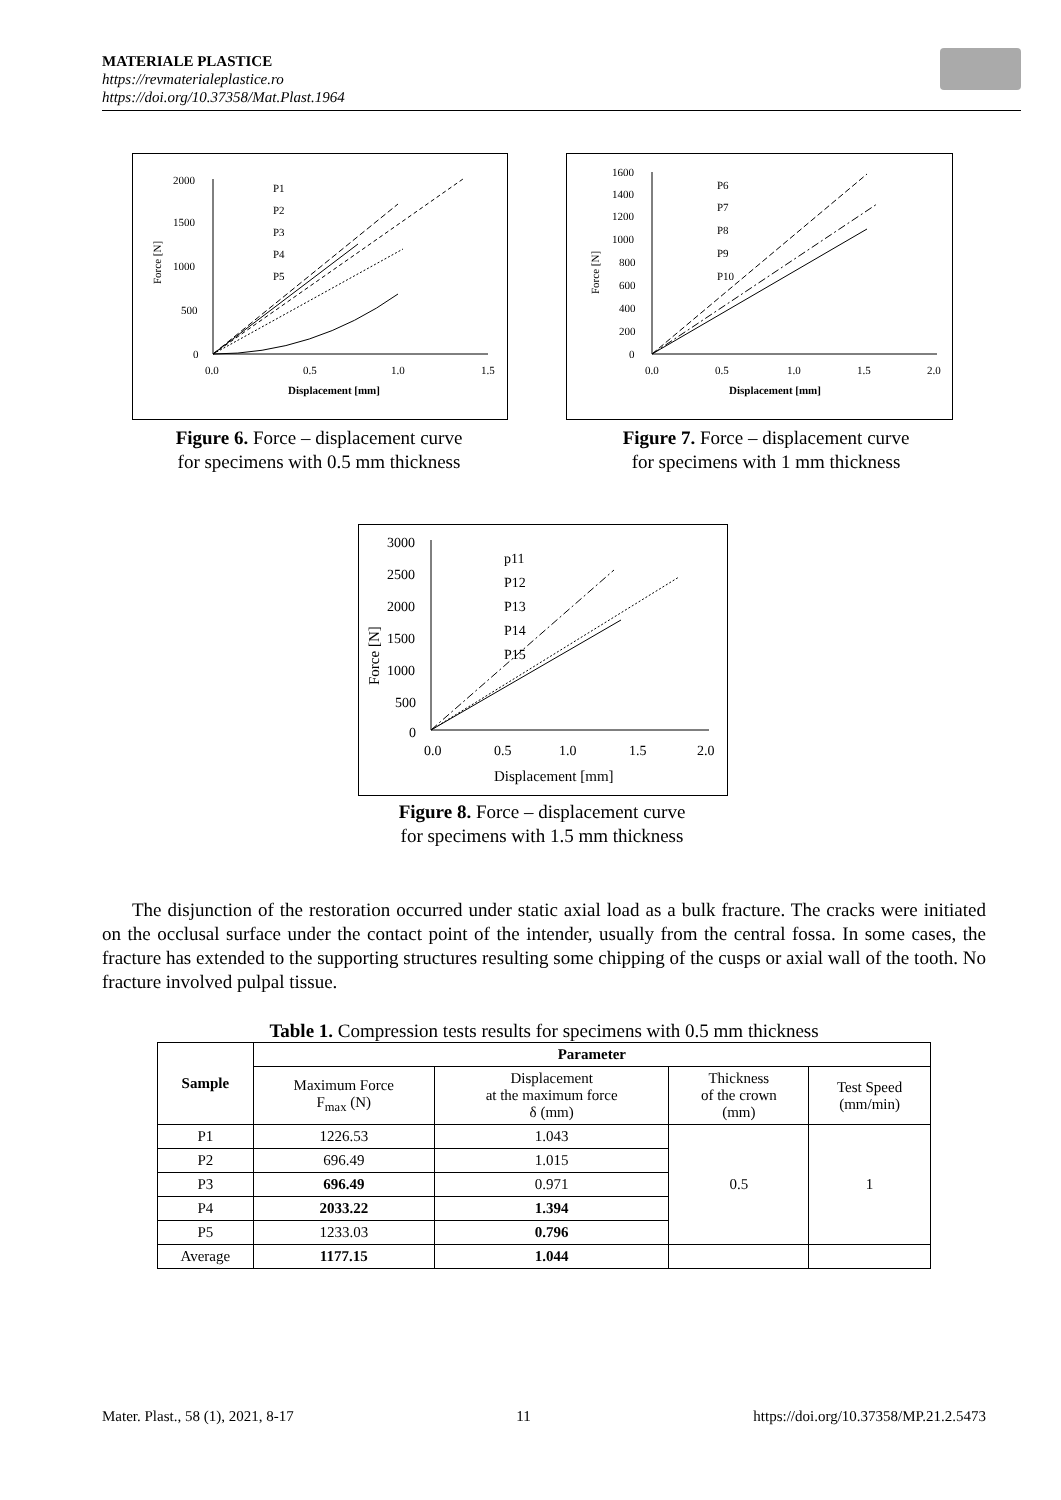MATERIALE PLASTICE
https://revmaterialeplastice.ro
https://doi.org/10.37358/Mat.Plast.1964
2000
1500
1000
500
0
0.0
0.5
1.0
1.5
Displacement [mm]
Force [N]
P1
P2
P3
P4
P5
Figure 6. Force – displacement curve
for specimens with 0.5 mm thickness
1600
1400
1200
1000
800
600
400
200
0
0.0
0.5
1.0
1.5
2.0
Displacement [mm]
Force [N]
P6
P7
P8
P9
P10
Figure 7. Force – displacement curve
for specimens with 1 mm thickness
3000
2500
2000
1500
1000
500
0
0.0
0.5
1.0
1.5
2.0
Displacement [mm]
Force [N]
p11
P12
P13
P14
P15
Figure 8. Force – displacement curve
for specimens with 1.5 mm thickness
The disjunction of the restoration occurred under static axial load as a bulk fracture. The cracks were initiated on the occlusal surface under the contact point of the intender, usually from the central fossa. In some cases, the fracture has extended to the supporting structures resulting some chipping of the cusps or axial wall of the tooth. No fracture involved pulpal tissue.
Table 1. Compression tests results for specimens with 0.5 mm thickness
| Sample | Parameter | | | |
| --- | --- | --- | --- | --- |
| | Maximum Force F<sub>max</sub> (N) | Displacement at the maximum force δ (mm) | Thickness of the crown (mm) | Test Speed (mm/min) |
| P1 | 1226.53 | 1.043 | 0.5 | 1 |
| P2 | 696.49 | 1.015 | | |
| P3 | 696.49 | 0.971 | | |
| P4 | 2033.22 | 1.394 | | |
| P5 | 1233.03 | 0.796 | | |
| Average | 1177.15 | 1.044 | | |
Mater. Plast., 58 (1), 2021, 8-17 11 https://doi.org/10.37358/MP.21.2.5473